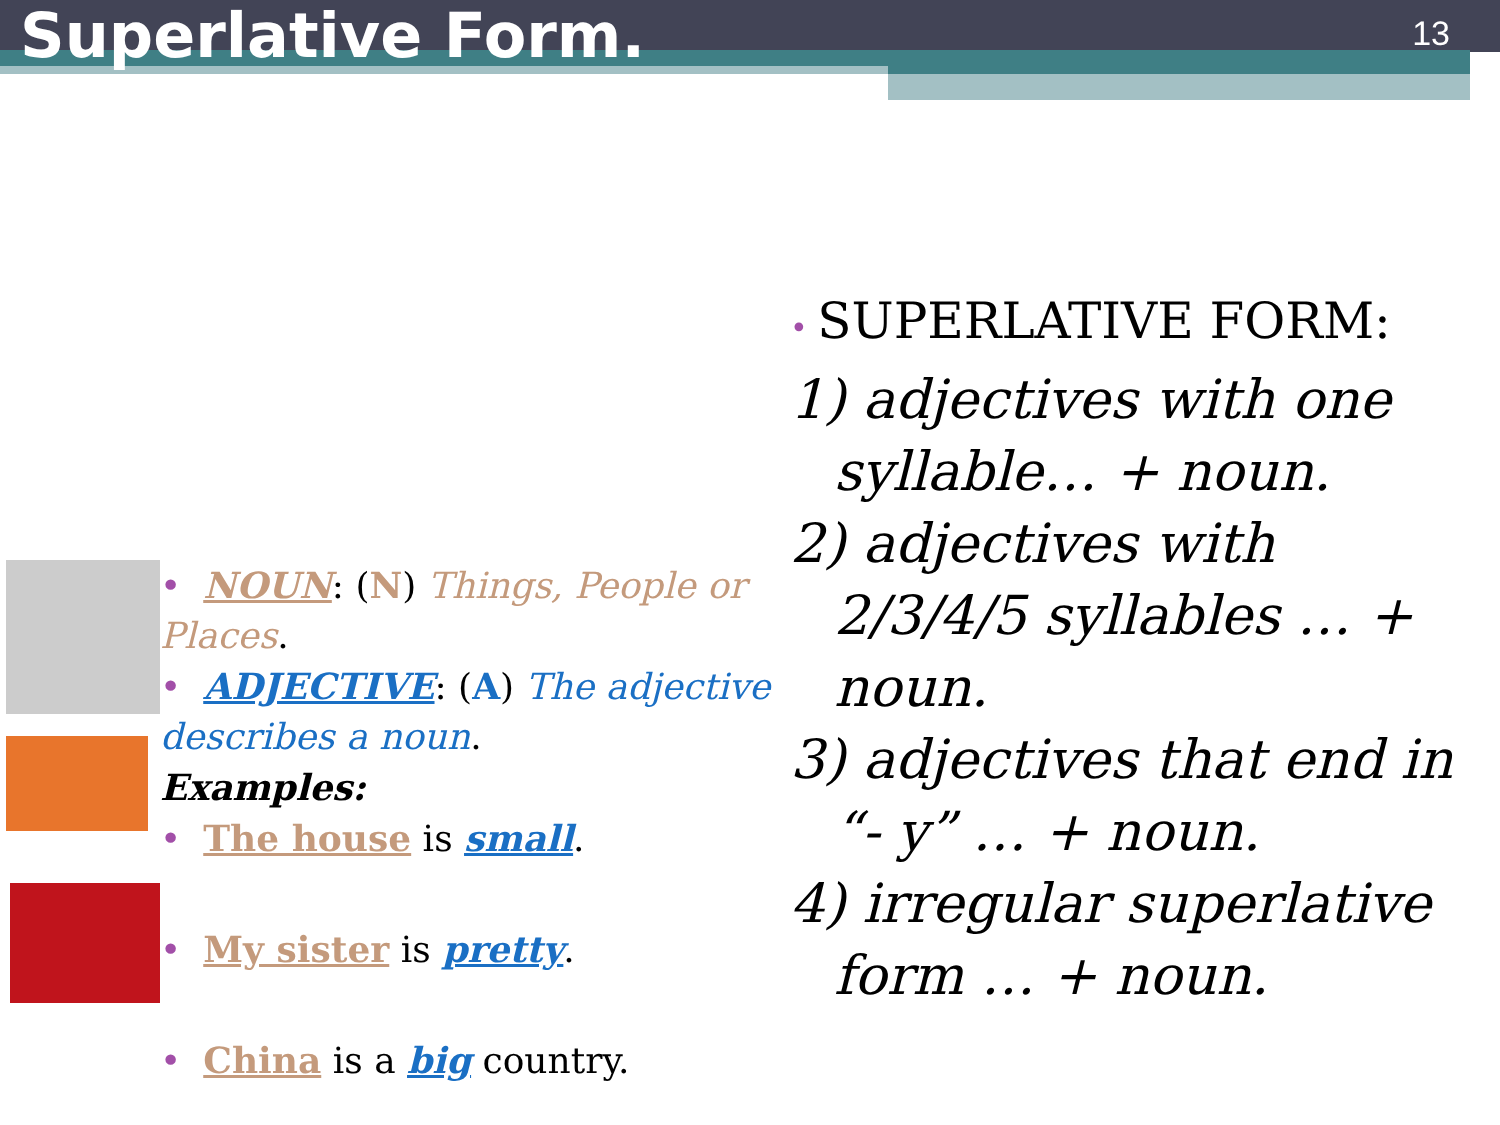Superlative Form.
13
• NOUN: (N) Things, People or Places.
• ADJECTIVE: (A) The adjective describes a noun.
Examples:
• The house is small.
• My sister is pretty.
• China is a big country.
• SUPERLATIVE FORM:
1) adjectives with one syllable… + noun.
2) adjectives with 2/3/4/5 syllables … + noun.
3) adjectives that end in “- y” … + noun.
4) irregular superlative form … + noun.